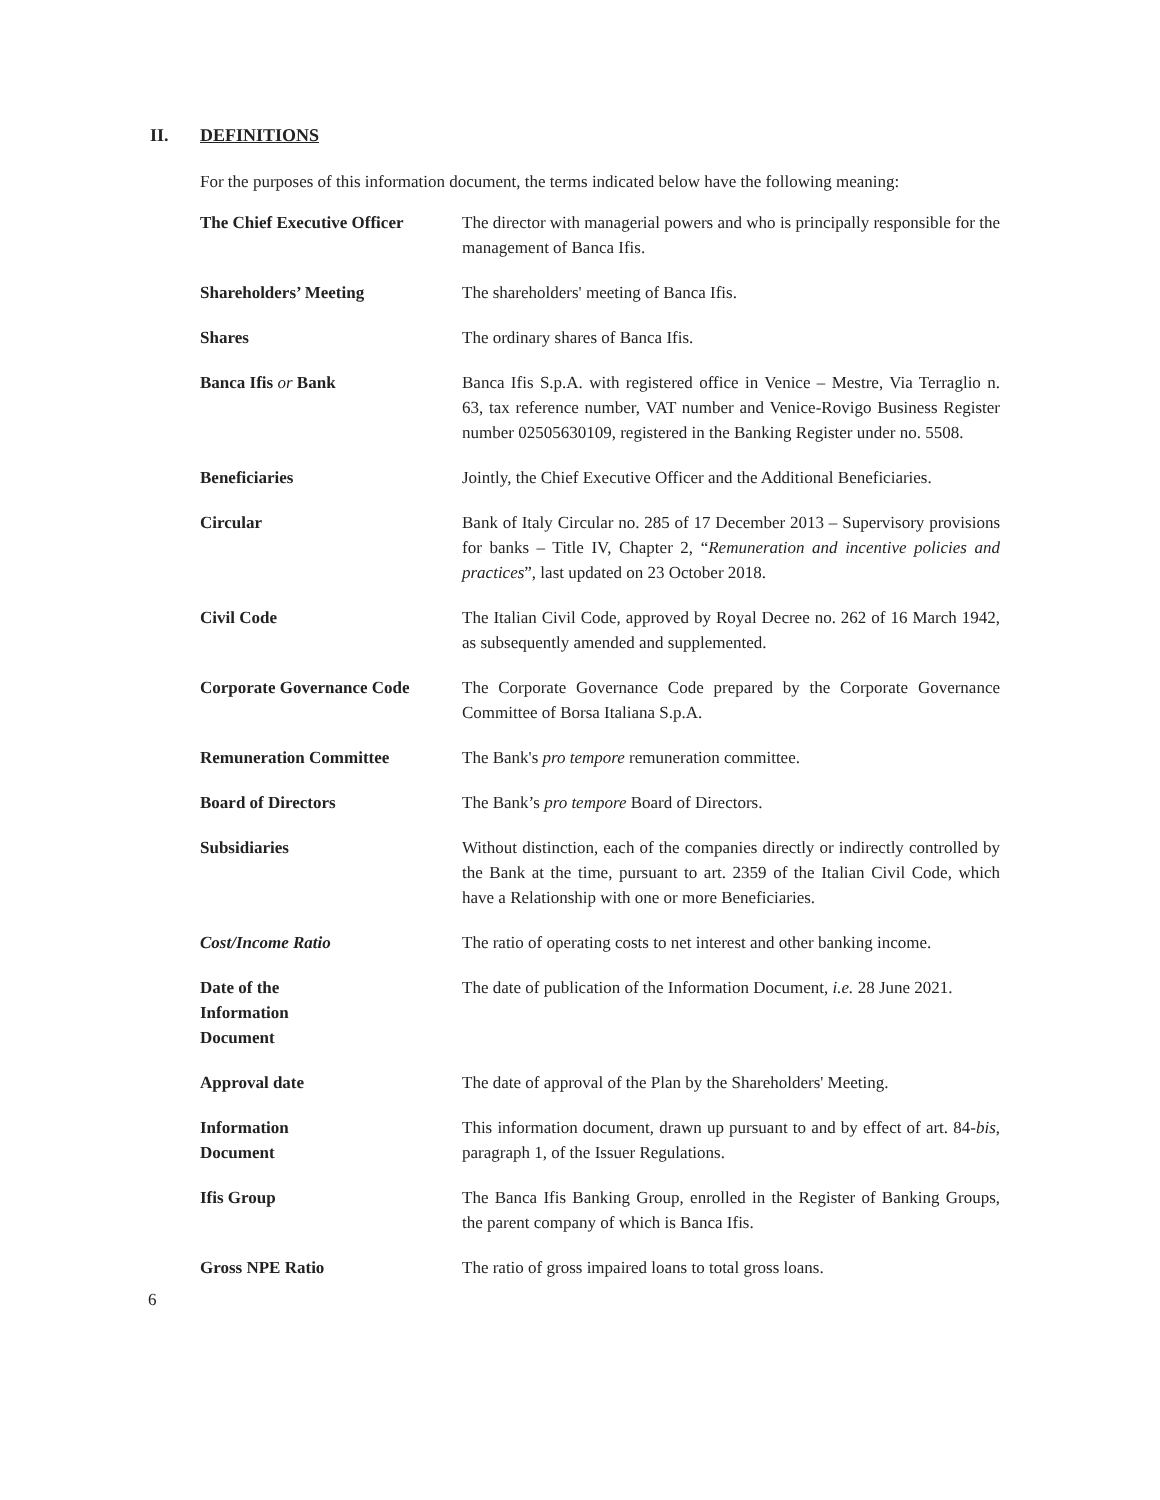II. DEFINITIONS
For the purposes of this information document, the terms indicated below have the following meaning:
| The Chief Executive Officer | The director with managerial powers and who is principally responsible for the management of Banca Ifis. |
| Shareholders’ Meeting | The shareholders' meeting of Banca Ifis. |
| Shares | The ordinary shares of Banca Ifis. |
| Banca Ifis or Bank | Banca Ifis S.p.A. with registered office in Venice – Mestre, Via Terraglio n. 63, tax reference number, VAT number and Venice-Rovigo Business Register number 02505630109, registered in the Banking Register under no. 5508. |
| Beneficiaries | Jointly, the Chief Executive Officer and the Additional Beneficiaries. |
| Circular | Bank of Italy Circular no. 285 of 17 December 2013 – Supervisory provisions for banks – Title IV, Chapter 2, “ Remuneration and incentive policies and practices ”, last updated on 23 October 2018. |
| Civil Code | The Italian Civil Code, approved by Royal Decree no. 262 of 16 March 1942, as subsequently amended and supplemented. |
| Corporate Governance Code | The Corporate Governance Code prepared by the Corporate Governance Committee of Borsa Italiana S.p.A. |
| Remuneration Committee | The Bank's pro tempore remuneration committee. |
| Board of Directors | The Bank’s pro tempore Board of Directors. |
| Subsidiaries | Without distinction, each of the companies directly or indirectly controlled by the Bank at the time, pursuant to art. 2359 of the Italian Civil Code, which have a Relationship with one or more Beneficiaries. |
| Cost/Income Ratio | The ratio of operating costs to net interest and other banking income. |
| Date of the Information Document | The date of publication of the Information Document, i.e. 28 June 2021. |
| Approval date | The date of approval of the Plan by the Shareholders' Meeting. |
| Information Document | This information document, drawn up pursuant to and by effect of art. 84- bis , paragraph 1, of the Issuer Regulations. |
| Ifis Group | The Banca Ifis Banking Group, enrolled in the Register of Banking Groups, the parent company of which is Banca Ifis. |
| Gross NPE Ratio | The ratio of gross impaired loans to total gross loans. |
6